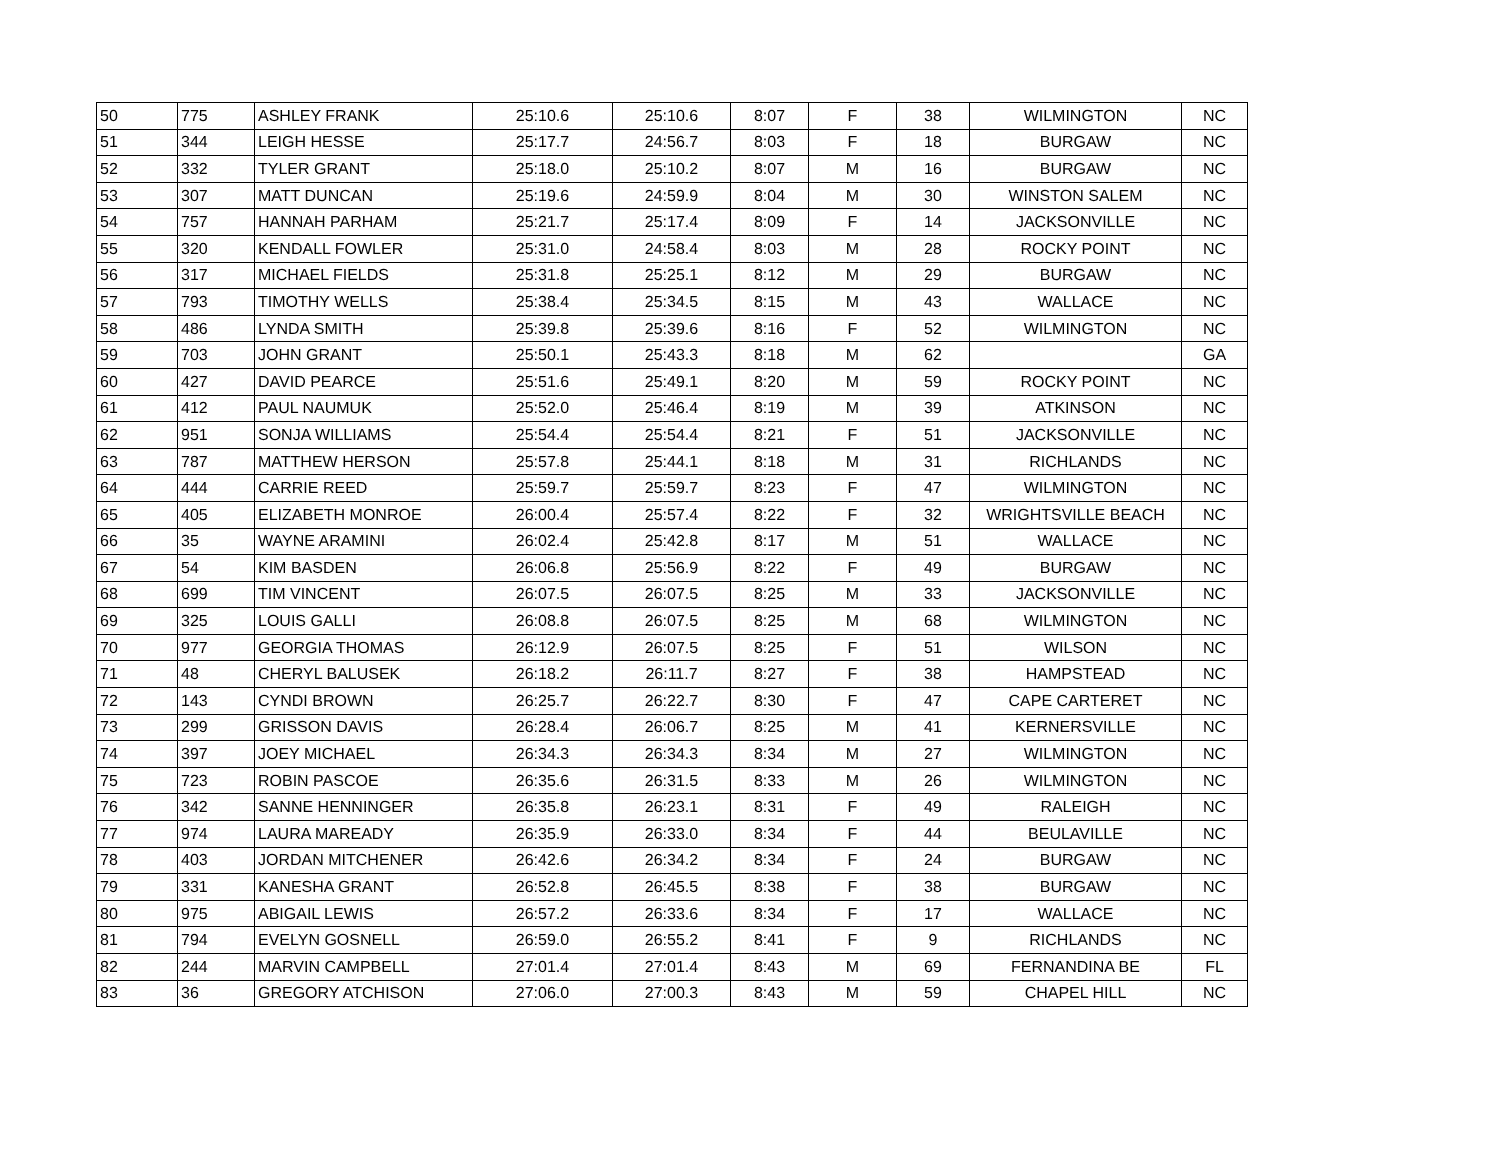| 50 | 775 | ASHLEY FRANK | 25:10.6 | 25:10.6 | 8:07 | F | 38 | WILMINGTON | NC |
| 51 | 344 | LEIGH HESSE | 25:17.7 | 24:56.7 | 8:03 | F | 18 | BURGAW | NC |
| 52 | 332 | TYLER GRANT | 25:18.0 | 25:10.2 | 8:07 | M | 16 | BURGAW | NC |
| 53 | 307 | MATT DUNCAN | 25:19.6 | 24:59.9 | 8:04 | M | 30 | WINSTON SALEM | NC |
| 54 | 757 | HANNAH PARHAM | 25:21.7 | 25:17.4 | 8:09 | F | 14 | JACKSONVILLE | NC |
| 55 | 320 | KENDALL FOWLER | 25:31.0 | 24:58.4 | 8:03 | M | 28 | ROCKY POINT | NC |
| 56 | 317 | MICHAEL FIELDS | 25:31.8 | 25:25.1 | 8:12 | M | 29 | BURGAW | NC |
| 57 | 793 | TIMOTHY WELLS | 25:38.4 | 25:34.5 | 8:15 | M | 43 | WALLACE | NC |
| 58 | 486 | LYNDA SMITH | 25:39.8 | 25:39.6 | 8:16 | F | 52 | WILMINGTON | NC |
| 59 | 703 | JOHN GRANT | 25:50.1 | 25:43.3 | 8:18 | M | 62 | | GA |
| 60 | 427 | DAVID PEARCE | 25:51.6 | 25:49.1 | 8:20 | M | 59 | ROCKY POINT | NC |
| 61 | 412 | PAUL NAUMUK | 25:52.0 | 25:46.4 | 8:19 | M | 39 | ATKINSON | NC |
| 62 | 951 | SONJA WILLIAMS | 25:54.4 | 25:54.4 | 8:21 | F | 51 | JACKSONVILLE | NC |
| 63 | 787 | MATTHEW HERSON | 25:57.8 | 25:44.1 | 8:18 | M | 31 | RICHLANDS | NC |
| 64 | 444 | CARRIE REED | 25:59.7 | 25:59.7 | 8:23 | F | 47 | WILMINGTON | NC |
| 65 | 405 | ELIZABETH MONROE | 26:00.4 | 25:57.4 | 8:22 | F | 32 | WRIGHTSVILLE BEACH | NC |
| 66 | 35 | WAYNE ARAMINI | 26:02.4 | 25:42.8 | 8:17 | M | 51 | WALLACE | NC |
| 67 | 54 | KIM BASDEN | 26:06.8 | 25:56.9 | 8:22 | F | 49 | BURGAW | NC |
| 68 | 699 | TIM VINCENT | 26:07.5 | 26:07.5 | 8:25 | M | 33 | JACKSONVILLE | NC |
| 69 | 325 | LOUIS GALLI | 26:08.8 | 26:07.5 | 8:25 | M | 68 | WILMINGTON | NC |
| 70 | 977 | GEORGIA THOMAS | 26:12.9 | 26:07.5 | 8:25 | F | 51 | WILSON | NC |
| 71 | 48 | CHERYL BALUSEK | 26:18.2 | 26:11.7 | 8:27 | F | 38 | HAMPSTEAD | NC |
| 72 | 143 | CYNDI BROWN | 26:25.7 | 26:22.7 | 8:30 | F | 47 | CAPE CARTERET | NC |
| 73 | 299 | GRISSON DAVIS | 26:28.4 | 26:06.7 | 8:25 | M | 41 | KERNERSVILLE | NC |
| 74 | 397 | JOEY MICHAEL | 26:34.3 | 26:34.3 | 8:34 | M | 27 | WILMINGTON | NC |
| 75 | 723 | ROBIN PASCOE | 26:35.6 | 26:31.5 | 8:33 | M | 26 | WILMINGTON | NC |
| 76 | 342 | SANNE HENNINGER | 26:35.8 | 26:23.1 | 8:31 | F | 49 | RALEIGH | NC |
| 77 | 974 | LAURA MAREADY | 26:35.9 | 26:33.0 | 8:34 | F | 44 | BEULAVILLE | NC |
| 78 | 403 | JORDAN MITCHENER | 26:42.6 | 26:34.2 | 8:34 | F | 24 | BURGAW | NC |
| 79 | 331 | KANESHA GRANT | 26:52.8 | 26:45.5 | 8:38 | F | 38 | BURGAW | NC |
| 80 | 975 | ABIGAIL LEWIS | 26:57.2 | 26:33.6 | 8:34 | F | 17 | WALLACE | NC |
| 81 | 794 | EVELYN GOSNELL | 26:59.0 | 26:55.2 | 8:41 | F | 9 | RICHLANDS | NC |
| 82 | 244 | MARVIN CAMPBELL | 27:01.4 | 27:01.4 | 8:43 | M | 69 | FERNANDINA BE | FL |
| 83 | 36 | GREGORY ATCHISON | 27:06.0 | 27:00.3 | 8:43 | M | 59 | CHAPEL HILL | NC |